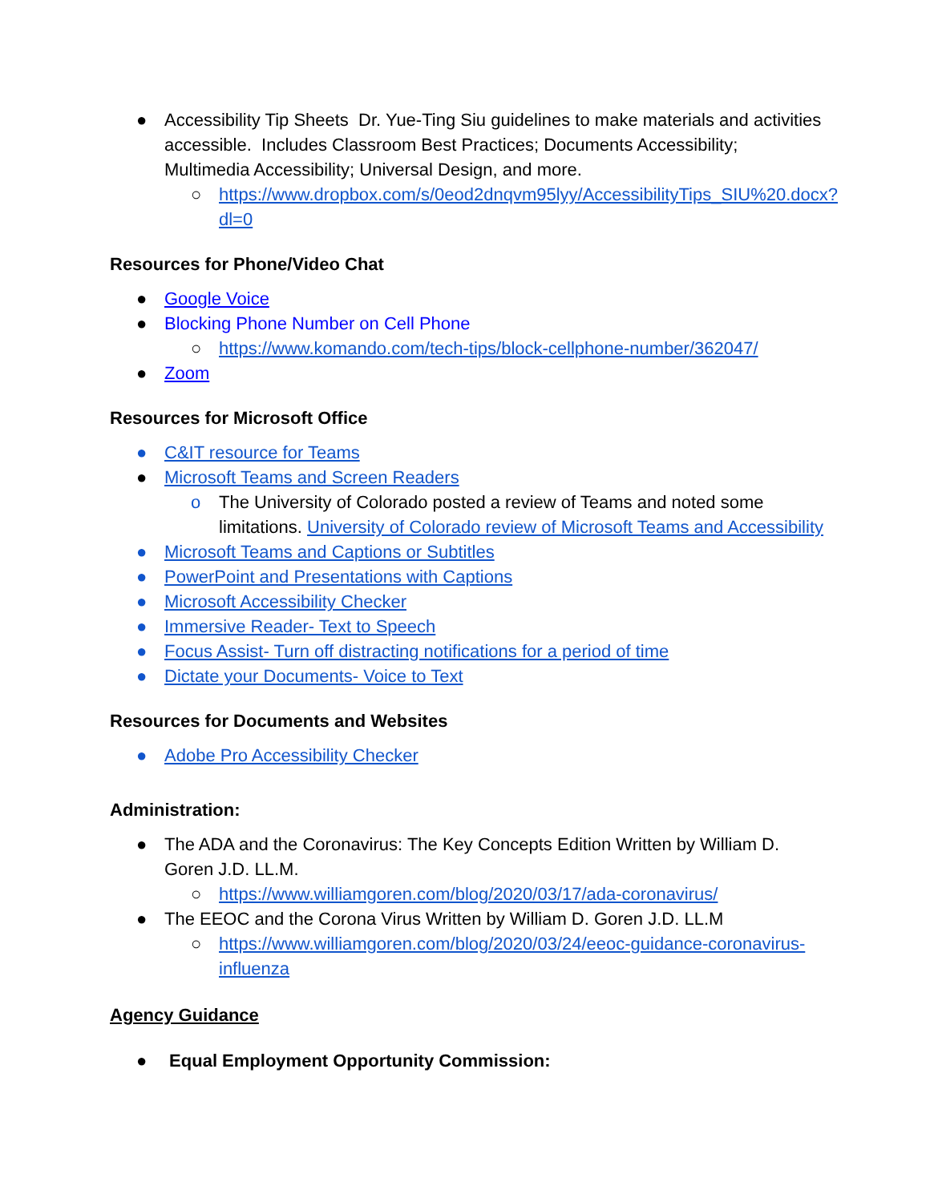● Accessibility Tip Sheets Dr. Yue-Ting Siu guidelines to make materials and activities accessible. Includes Classroom Best Practices; Documents Accessibility; Multimedia Accessibility; Universal Design, and more.
○ https://www.dropbox.com/s/0eod2dnqvm95lyy/AccessibilityTips_SIU%20.docx?dl=0
Resources for Phone/Video Chat
● Google Voice
● Blocking Phone Number on Cell Phone
○ https://www.komando.com/tech-tips/block-cellphone-number/362047/
● Zoom
Resources for Microsoft Office
● C&IT resource for Teams
● Microsoft Teams and Screen Readers
o The University of Colorado posted a review of Teams and noted some limitations. University of Colorado review of Microsoft Teams and Accessibility
● Microsoft Teams and Captions or Subtitles
● PowerPoint and Presentations with Captions
● Microsoft Accessibility Checker
● Immersive Reader- Text to Speech
● Focus Assist- Turn off distracting notifications for a period of time
● Dictate your Documents- Voice to Text
Resources for Documents and Websites
● Adobe Pro Accessibility Checker
Administration:
● The ADA and the Coronavirus: The Key Concepts Edition Written by William D. Goren J.D. LL.M.
○ https://www.williamgoren.com/blog/2020/03/17/ada-coronavirus/
● The EEOC and the Corona Virus Written by William D. Goren J.D. LL.M
○ https://www.williamgoren.com/blog/2020/03/24/eeoc-guidance-coronavirus-influenza
Agency Guidance
● Equal Employment Opportunity Commission: